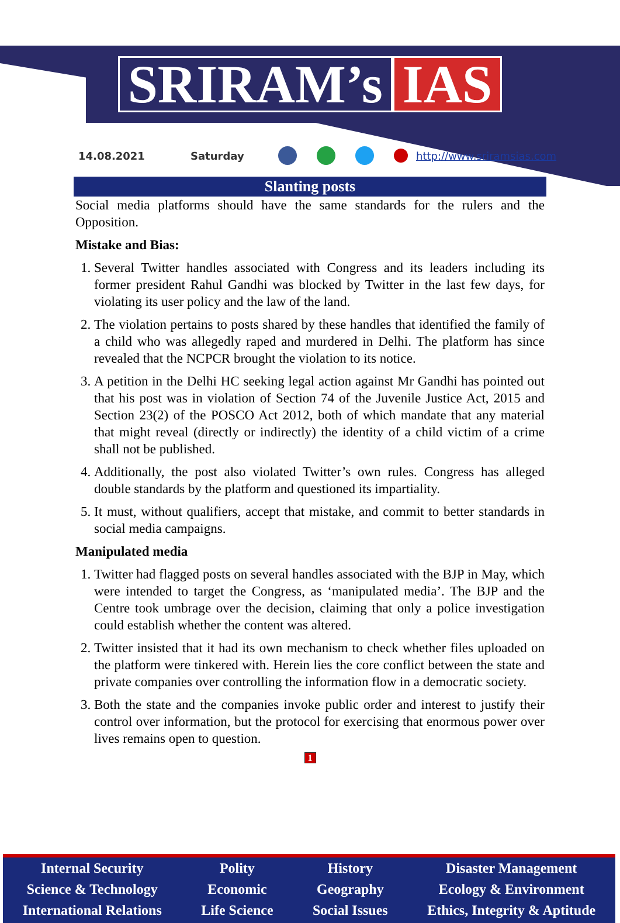SRIRAM’s IAS
14.08.2021 Saturday http://www.sriramsias.com
Slanting posts
Social media platforms should have the same standards for the rulers and the Opposition.
Mistake and Bias:
1. Several Twitter handles associated with Congress and its leaders including its former president Rahul Gandhi was blocked by Twitter in the last few days, for violating its user policy and the law of the land.
2. The violation pertains to posts shared by these handles that identified the family of a child who was allegedly raped and murdered in Delhi. The platform has since revealed that the NCPCR brought the violation to its notice.
3. A petition in the Delhi HC seeking legal action against Mr Gandhi has pointed out that his post was in violation of Section 74 of the Juvenile Justice Act, 2015 and Section 23(2) of the POSCO Act 2012, both of which mandate that any material that might reveal (directly or indirectly) the identity of a child victim of a crime shall not be published.
4. Additionally, the post also violated Twitter’s own rules. Congress has alleged double standards by the platform and questioned its impartiality.
5. It must, without qualifiers, accept that mistake, and commit to better standards in social media campaigns.
Manipulated media
1. Twitter had flagged posts on several handles associated with the BJP in May, which were intended to target the Congress, as ‘manipulated media’. The BJP and the Centre took umbrage over the decision, claiming that only a police investigation could establish whether the content was altered.
2. Twitter insisted that it had its own mechanism to check whether files uploaded on the platform were tinkered with. Herein lies the core conflict between the state and private companies over controlling the information flow in a democratic society.
3. Both the state and the companies invoke public order and interest to justify their control over information, but the protocol for exercising that enormous power over lives remains open to question.
1
Internal Security
Science & Technology
International Relations
Polity
Economic
Life Science
History
Geography
Social Issues
Disaster Management
Ecology & Environment
Ethics, Integrity & Aptitude